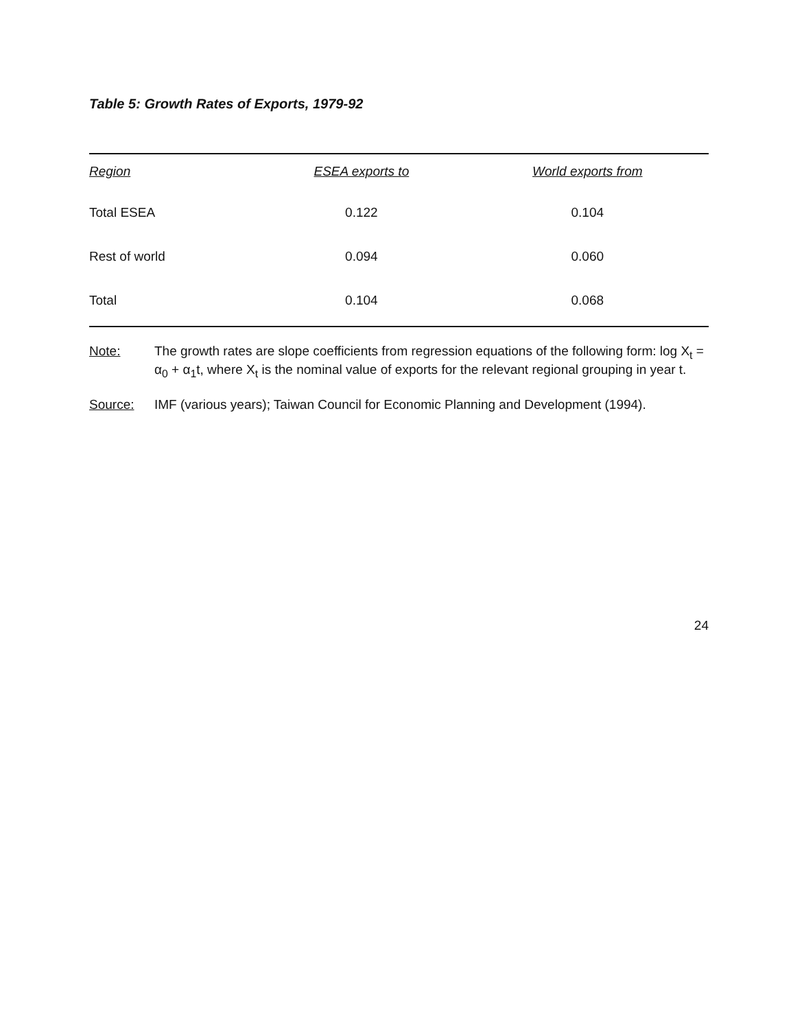Table 5: Growth Rates of Exports, 1979-92
| Region | ESEA exports to | World exports from |
| --- | --- | --- |
| Total ESEA | 0.122 | 0.104 |
| Rest of world | 0.094 | 0.060 |
| Total | 0.104 | 0.068 |
Note: The growth rates are slope coefficients from regression equations of the following form: log X<sub>t</sub> = α<sub>0</sub> + α<sub>1</sub>t, where X<sub>t</sub> is the nominal value of exports for the relevant regional grouping in year t.
Source: IMF (various years); Taiwan Council for Economic Planning and Development (1994).
24